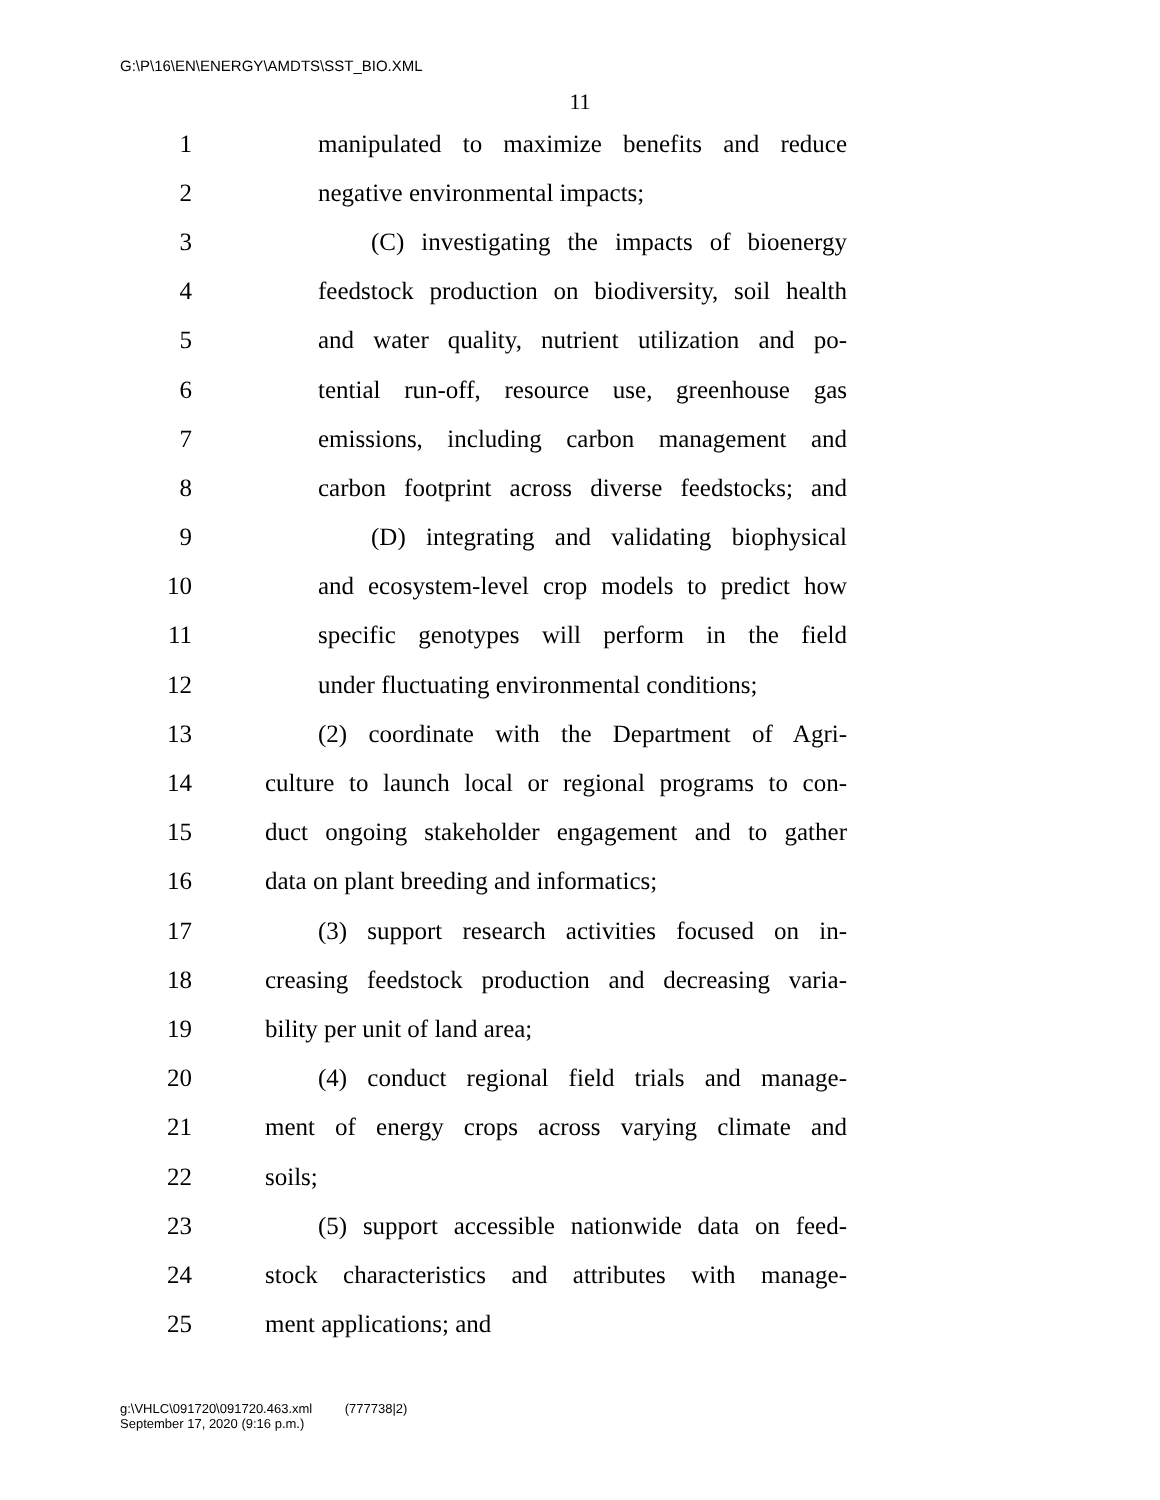G:\P\16\EN\ENERGY\AMDTS\SST_BIO.XML
11
1 manipulated to maximize benefits and reduce
2 negative environmental impacts;
3 (C) investigating the impacts of bioenergy
4 feedstock production on biodiversity, soil health
5 and water quality, nutrient utilization and po-
6 tential run-off, resource use, greenhouse gas
7 emissions, including carbon management and
8 carbon footprint across diverse feedstocks; and
9 (D) integrating and validating biophysical
10 and ecosystem-level crop models to predict how
11 specific genotypes will perform in the field
12 under fluctuating environmental conditions;
13 (2) coordinate with the Department of Agri-
14 culture to launch local or regional programs to con-
15 duct ongoing stakeholder engagement and to gather
16 data on plant breeding and informatics;
17 (3) support research activities focused on in-
18 creasing feedstock production and decreasing varia-
19 bility per unit of land area;
20 (4) conduct regional field trials and manage-
21 ment of energy crops across varying climate and
22 soils;
23 (5) support accessible nationwide data on feed-
24 stock characteristics and attributes with manage-
25 ment applications; and
g:\VHLC\091720\091720.463.xml (777738|2)
September 17, 2020 (9:16 p.m.)